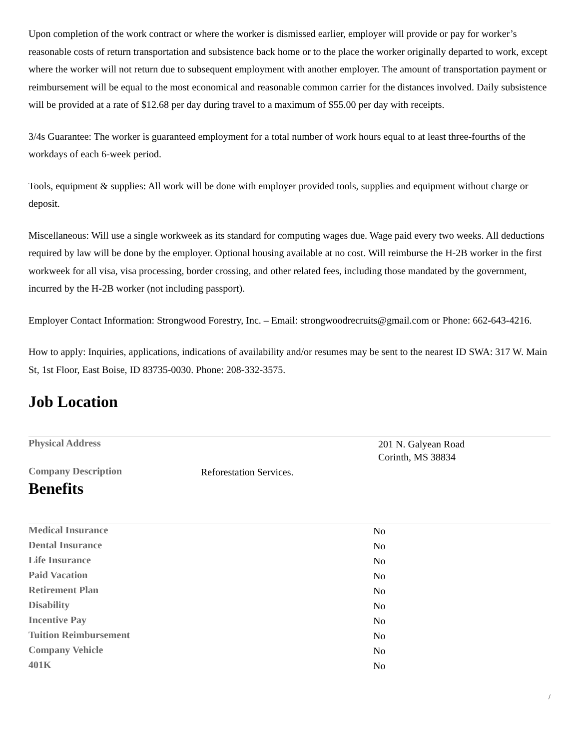Upon completion of the work contract or where the worker is dismissed earlier, employer will provide or pay for worker’s reasonable costs of return transportation and subsistence back home or to the place the worker originally departed to work, except where the worker will not return due to subsequent employment with another employer. The amount of transportation payment or reimbursement will be equal to the most economical and reasonable common carrier for the distances involved. Daily subsistence will be provided at a rate of $12.68 per day during travel to a maximum of $55.00 per day with receipts.
3/4s Guarantee: The worker is guaranteed employment for a total number of work hours equal to at least three-fourths of the workdays of each 6-week period.
Tools, equipment & supplies: All work will be done with employer provided tools, supplies and equipment without charge or deposit.
Miscellaneous: Will use a single workweek as its standard for computing wages due. Wage paid every two weeks. All deductions required by law will be done by the employer. Optional housing available at no cost. Will reimburse the H-2B worker in the first workweek for all visa, visa processing, border crossing, and other related fees, including those mandated by the government, incurred by the H-2B worker (not including passport).
Employer Contact Information: Strongwood Forestry, Inc. – Email: strongwoodrecruits@gmail.com or Phone: 662-643-4216.
How to apply: Inquiries, applications, indications of availability and/or resumes may be sent to the nearest ID SWA: 317 W. Main St, 1st Floor, East Boise, ID 83735-0030. Phone: 208-332-3575.
Job Location
| Physical Address | | 201 N. Galyean Road Corinth, MS 38834 |
| Company Description | Reforestation Services. | |
Benefits
| Medical Insurance | No |
| Dental Insurance | No |
| Life Insurance | No |
| Paid Vacation | No |
| Retirement Plan | No |
| Disability | No |
| Incentive Pay | No |
| Tuition Reimbursement | No |
| Company Vehicle | No |
| 401K | No |
/